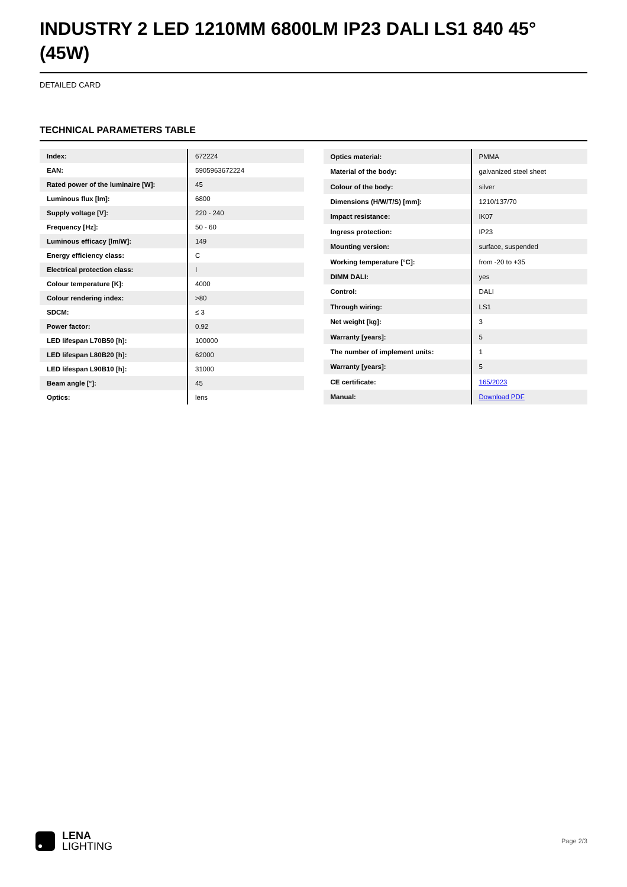INDUSTRY 2 LED 1210MM 6800LM IP23 DALI LS1 840 45° (45W)
DETAILED CARD
TECHNICAL PARAMETERS TABLE
| Index: | 672224 |
| EAN: | 5905963672224 |
| Rated power of the luminaire [W]: | 45 |
| Luminous flux [lm]: | 6800 |
| Supply voltage [V]: | 220 - 240 |
| Frequency [Hz]: | 50 - 60 |
| Luminous efficacy [lm/W]: | 149 |
| Energy efficiency class: | C |
| Electrical protection class: | I |
| Colour temperature [K]: | 4000 |
| Colour rendering index: | >80 |
| SDCM: | ≤ 3 |
| Power factor: | 0.92 |
| LED lifespan L70B50 [h]: | 100000 |
| LED lifespan L80B20 [h]: | 62000 |
| LED lifespan L90B10 [h]: | 31000 |
| Beam angle [°]: | 45 |
| Optics: | lens |
| Optics material: | PMMA |
| Material of the body: | galvanized steel sheet |
| Colour of the body: | silver |
| Dimensions (H/W/T/S) [mm]: | 1210/137/70 |
| Impact resistance: | IK07 |
| Ingress protection: | IP23 |
| Mounting version: | surface, suspended |
| Working temperature [°C]: | from -20 to +35 |
| DIMM DALI: | yes |
| Control: | DALI |
| Through wiring: | LS1 |
| Net weight [kg]: | 3 |
| Warranty [years]: | 5 |
| The number of implement units: | 1 |
| Warranty [years]: | 5 |
| CE certificate: | 165/2023 |
| Manual: | Download PDF |
LENA
LIGHTING
Page 2/3